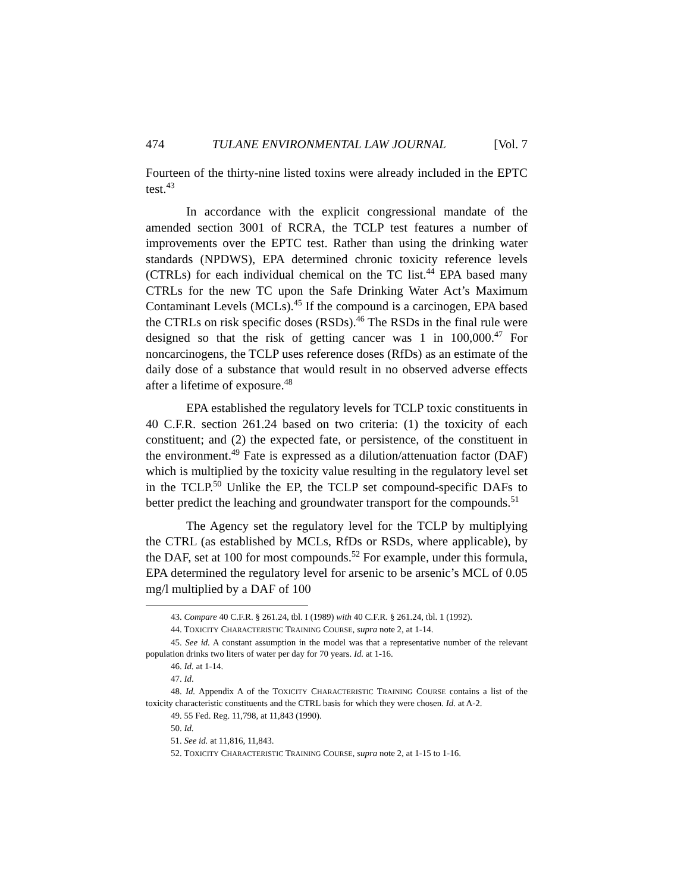474 TULANE ENVIRONMENTAL LAW JOURNAL [Vol. 7
Fourteen of the thirty-nine listed toxins were already included in the EPTC test.<sup>43</sup>
In accordance with the explicit congressional mandate of the amended section 3001 of RCRA, the TCLP test features a number of improvements over the EPTC test. Rather than using the drinking water standards (NPDWS), EPA determined chronic toxicity reference levels (CTRLs) for each individual chemical on the TC list.<sup>44</sup> EPA based many CTRLs for the new TC upon the Safe Drinking Water Act’s Maximum Contaminant Levels (MCLs).<sup>45</sup> If the compound is a carcinogen, EPA based the CTRLs on risk specific doses (RSDs).<sup>46</sup> The RSDs in the final rule were designed so that the risk of getting cancer was 1 in 100,000.<sup>47</sup> For noncarcinogens, the TCLP uses reference doses (RfDs) as an estimate of the daily dose of a substance that would result in no observed adverse effects after a lifetime of exposure.<sup>48</sup>
EPA established the regulatory levels for TCLP toxic constituents in 40 C.F.R. section 261.24 based on two criteria: (1) the toxicity of each constituent; and (2) the expected fate, or persistence, of the constituent in the environment.<sup>49</sup> Fate is expressed as a dilution/attenuation factor (DAF) which is multiplied by the toxicity value resulting in the regulatory level set in the TCLP.<sup>50</sup> Unlike the EP, the TCLP set compound-specific DAFs to better predict the leaching and groundwater transport for the compounds.<sup>51</sup>
The Agency set the regulatory level for the TCLP by multiplying the CTRL (as established by MCLs, RfDs or RSDs, where applicable), by the DAF, set at 100 for most compounds.<sup>52</sup> For example, under this formula, EPA determined the regulatory level for arsenic to be arsenic’s MCL of 0.05 mg/l multiplied by a DAF of 100
43. Compare 40 C.F.R. § 261.24, tbl. I (1989) with 40 C.F.R. § 261.24, tbl. 1 (1992).
44. TOXICITY CHARACTERISTIC TRAINING COURSE, supra note 2, at 1-14.
45. See id. A constant assumption in the model was that a representative number of the relevant population drinks two liters of water per day for 70 years. Id. at 1-16.
46. Id. at 1-14.
47. Id.
48. Id. Appendix A of the TOXICITY CHARACTERISTIC TRAINING COURSE contains a list of the toxicity characteristic constituents and the CTRL basis for which they were chosen. Id. at A-2.
49. 55 Fed. Reg. 11,798, at 11,843 (1990).
50. Id.
51. See id. at 11,816, 11,843.
52. TOXICITY CHARACTERISTIC TRAINING COURSE, supra note 2, at 1-15 to 1-16.